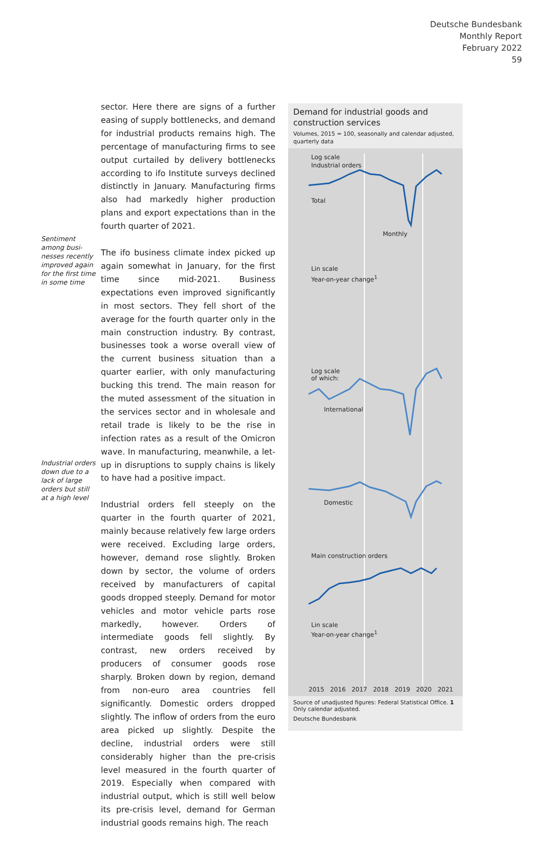Deutsche Bundesbank
Monthly Report
February 2022
59
Sentiment among busi­nesses recently improved again for the first time in some time
Industrial orders down due to a lack of large orders but still at a high level
sector. Here there are signs of a further easing of supply bottlenecks, and demand for industrial products remains high. The percentage of manufacturing firms to see output curtailed by delivery bottlenecks according to ifo Institute surveys declined distinctly in January. Manufacturing firms also had markedly higher production plans and export expectations than in the fourth quarter of 2021.
The ifo business climate index picked up again somewhat in January, for the first time since mid-2021. Business expectations even improved significantly in most sectors. They fell short of the average for the fourth quarter only in the main construction industry. By contrast, businesses took a worse overall view of the current business situation than a quarter earlier, with only manufacturing bucking this trend. The main reason for the muted assessment of the situation in the services sector and in wholesale and retail trade is likely to be the rise in infection rates as a result of the Omicron wave. In manufacturing, meanwhile, a let-up in disruptions to supply chains is likely to have had a positive impact.
Industrial orders fell steeply on the quarter in the fourth quarter of 2021, mainly because relatively few large orders were received. Excluding large orders, however, demand rose slightly. Broken down by sector, the volume of orders received by manufacturers of capital goods dropped steeply. Demand for motor vehicles and motor vehicle parts rose markedly, however. Orders of intermediate goods fell slightly. By contrast, new orders received by producers of consumer goods rose sharply. Broken down by region, demand from non-euro area countries fell significantly. Domestic orders dropped slightly. The inflow of orders from the euro area picked up slightly. Despite the decline, industrial orders were still considerably higher than the pre-crisis level measured in the fourth quarter of 2019. Especially when compared with industrial output, which is still well below its pre-crisis level, demand for German industrial goods remains high. The reach
Demand for industrial goods and construction services
Volumes, 2015 = 100, seasonally and calendar adjusted, quarterly data
Log scale
Industrial orders
Total
Monthly
Lin scale
Year-on-year change<sup>1</sup>
Log scale
of which:
International
Domestic
Main construction orders
Lin scale
Year-on-year change<sup>1</sup>
2015 2016 2017 2018 2019 2020 2021
Source of unadjusted figures: Federal Statistical Office. 1 Only calendar adjusted.
Deutsche Bundesbank